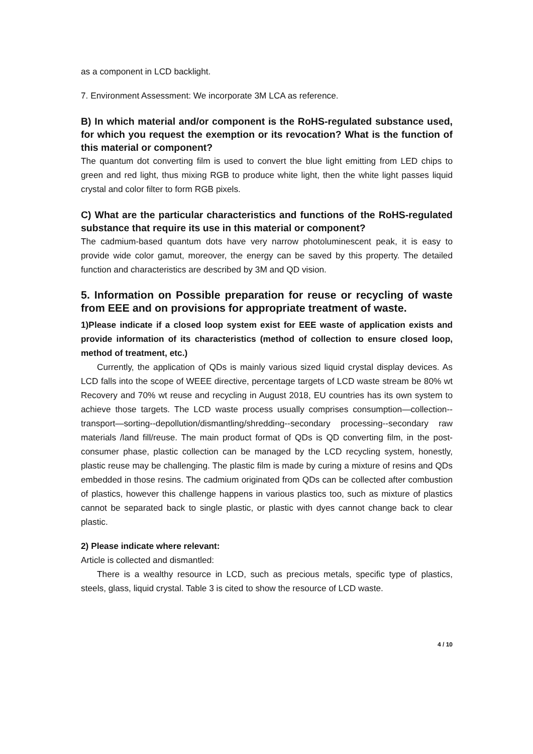as a component in LCD backlight.
7. Environment Assessment: We incorporate 3M LCA as reference.
B) In which material and/or component is the RoHS-regulated substance used, for which you request the exemption or its revocation? What is the function of this material or component?
The quantum dot converting film is used to convert the blue light emitting from LED chips to green and red light, thus mixing RGB to produce white light, then the white light passes liquid crystal and color filter to form RGB pixels.
C) What are the particular characteristics and functions of the RoHS-regulated substance that require its use in this material or component?
The cadmium-based quantum dots have very narrow photoluminescent peak, it is easy to provide wide color gamut, moreover, the energy can be saved by this property. The detailed function and characteristics are described by 3M and QD vision.
5. Information on Possible preparation for reuse or recycling of waste from EEE and on provisions for appropriate treatment of waste.
1)Please indicate if a closed loop system exist for EEE waste of application exists and provide information of its characteristics (method of collection to ensure closed loop, method of treatment, etc.)
Currently, the application of QDs is mainly various sized liquid crystal display devices. As LCD falls into the scope of WEEE directive, percentage targets of LCD waste stream be 80% wt Recovery and 70% wt reuse and recycling in August 2018, EU countries has its own system to achieve those targets. The LCD waste process usually comprises consumption—collection--transport—sorting--depollution/dismantling/shredding--secondary processing--secondary raw materials /land fill/reuse. The main product format of QDs is QD converting film, in the post-consumer phase, plastic collection can be managed by the LCD recycling system, honestly, plastic reuse may be challenging. The plastic film is made by curing a mixture of resins and QDs embedded in those resins. The cadmium originated from QDs can be collected after combustion of plastics, however this challenge happens in various plastics too, such as mixture of plastics cannot be separated back to single plastic, or plastic with dyes cannot change back to clear plastic.
2) Please indicate where relevant:
Article is collected and dismantled:
There is a wealthy resource in LCD, such as precious metals, specific type of plastics, steels, glass, liquid crystal. Table 3 is cited to show the resource of LCD waste.
4 / 10